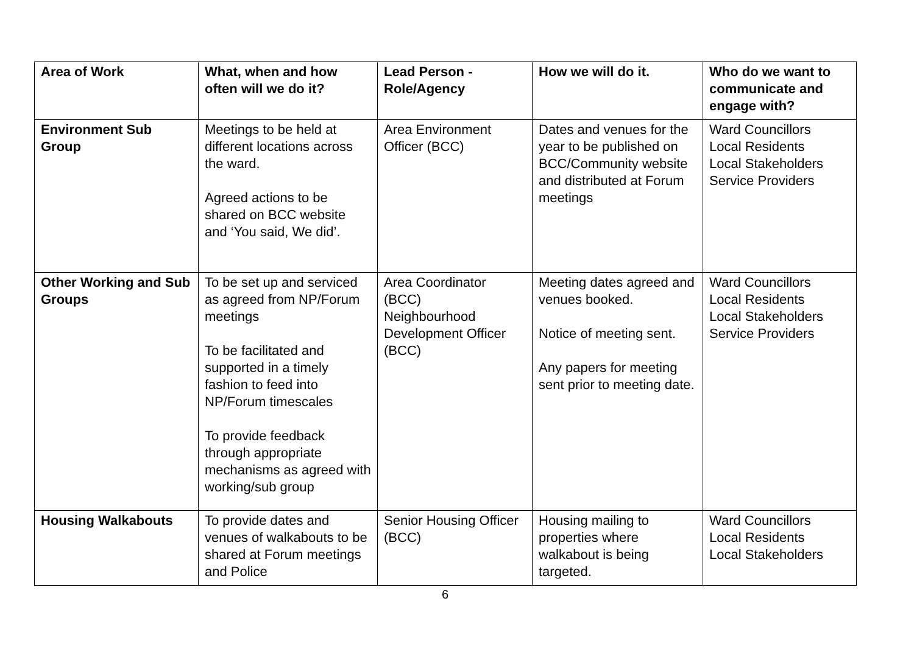| Area of Work | What, when and how often will we do it? | Lead Person - Role/Agency | How we will do it. | Who do we want to communicate and engage with? |
| --- | --- | --- | --- | --- |
| Environment Sub Group | Meetings to be held at different locations across the ward. Agreed actions to be shared on BCC website and ‘You said, We did’. | Area Environment Officer (BCC) | Dates and venues for the year to be published on BCC/Community website and distributed at Forum meetings | Ward Councillors Local Residents Local Stakeholders Service Providers |
| Other Working and Sub Groups | To be set up and serviced as agreed from NP/Forum meetings To be facilitated and supported in a timely fashion to feed into NP/Forum timescales To provide feedback through appropriate mechanisms as agreed with working/sub group | Area Coordinator (BCC) Neighbourhood Development Officer (BCC) | Meeting dates agreed and venues booked. Notice of meeting sent. Any papers for meeting sent prior to meeting date. | Ward Councillors Local Residents Local Stakeholders Service Providers |
| Housing Walkabouts | To provide dates and venues of walkabouts to be shared at Forum meetings and Police | Senior Housing Officer (BCC) | Housing mailing to properties where walkabout is being targeted. | Ward Councillors Local Residents Local Stakeholders |
6